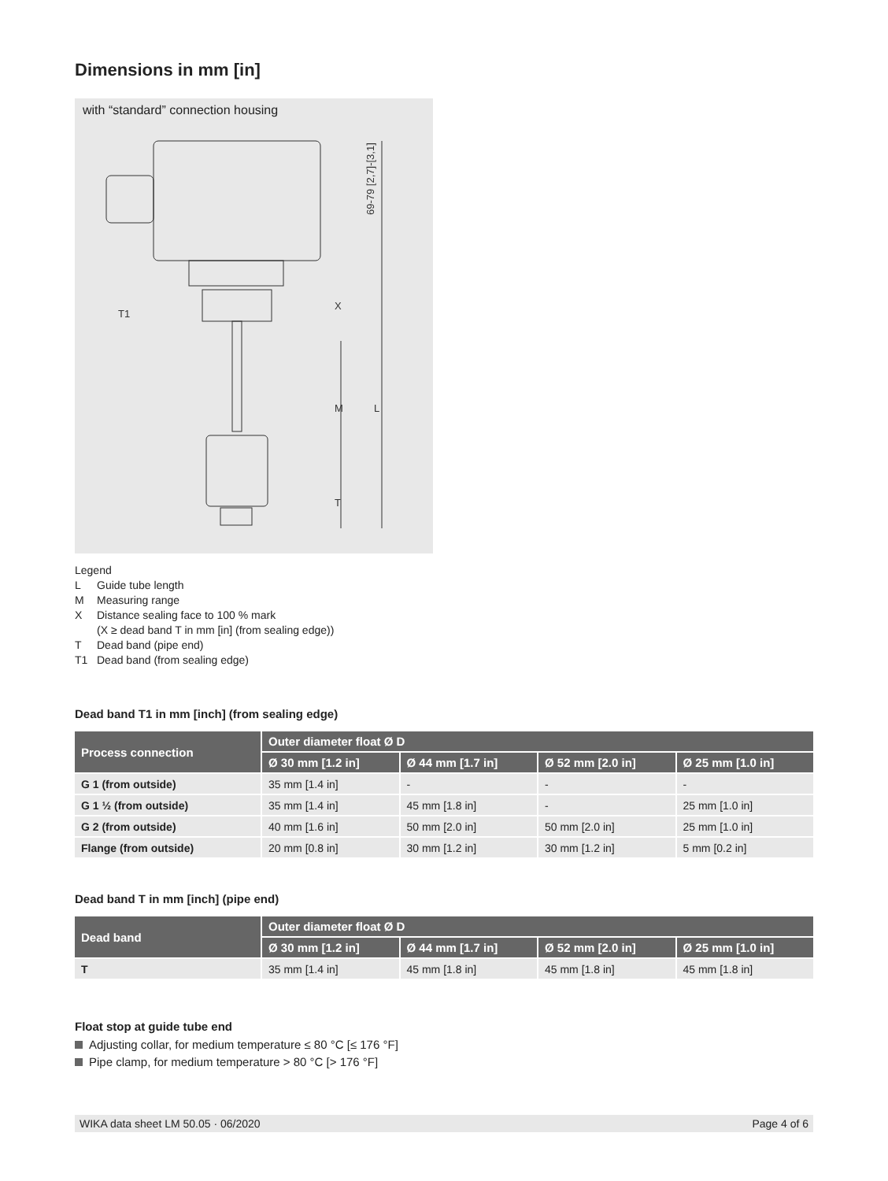Dimensions in mm [in]
with “standard” connection housing
69-79 [2,7]-[3,1]
X
M
L
T
T1
Legend
L Guide tube length
M Measuring range
X Distance sealing face to 100 % mark
(X ≥ dead band T in mm [in] (from sealing edge))
T Dead band (pipe end)
T1 Dead band (from sealing edge)
Dead band T1 in mm [inch] (from sealing edge)
| Process connection | Outer diameter float Ø D | | | |
| --- | --- | --- | --- | --- |
| | Ø 30 mm [1.2 in] | Ø 44 mm [1.7 in] | Ø 52 mm [2.0 in] | Ø 25 mm [1.0 in] |
| G 1 (from outside) | 35 mm [1.4 in] | - | - | - |
| G 1 ½ (from outside) | 35 mm [1.4 in] | 45 mm [1.8 in] | - | 25 mm [1.0 in] |
| G 2 (from outside) | 40 mm [1.6 in] | 50 mm [2.0 in] | 50 mm [2.0 in] | 25 mm [1.0 in] |
| Flange (from outside) | 20 mm [0.8 in] | 30 mm [1.2 in] | 30 mm [1.2 in] | 5 mm [0.2 in] |
Dead band T in mm [inch] (pipe end)
| Dead band | Outer diameter float Ø D | | | |
| --- | --- | --- | --- | --- |
| | Ø 30 mm [1.2 in] | Ø 44 mm [1.7 in] | Ø 52 mm [2.0 in] | Ø 25 mm [1.0 in] |
| T | 35 mm [1.4 in] | 45 mm [1.8 in] | 45 mm [1.8 in] | 45 mm [1.8 in] |
Float stop at guide tube end
Adjusting collar, for medium temperature ≤ 80 °C [≤ 176 °F]
Pipe clamp, for medium temperature > 80 °C [> 176 °F]
WIKA data sheet LM 50.05 · 06/2020 Page 4 of 6